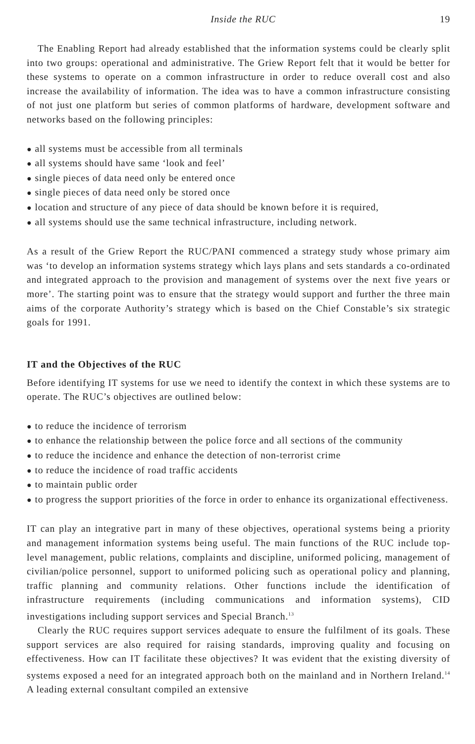Inside the RUC 19
The Enabling Report had already established that the information systems could be clearly split into two groups: operational and administrative. The Griew Report felt that it would be better for these systems to operate on a common infrastructure in order to reduce overall cost and also increase the availability of information. The idea was to have a common infrastructure consisting of not just one platform but series of common platforms of hardware, development software and networks based on the following principles:
● all systems must be accessible from all terminals
● all systems should have same ‘look and feel’
● single pieces of data need only be entered once
● single pieces of data need only be stored once
● location and structure of any piece of data should be known before it is required,
● all systems should use the same technical infrastructure, including network.
As a result of the Griew Report the RUC/PANI commenced a strategy study whose primary aim was ‘to develop an information systems strategy which lays plans and sets standards a co-ordinated and integrated approach to the provision and management of systems over the next five years or more’. The starting point was to ensure that the strategy would support and further the three main aims of the corporate Authority’s strategy which is based on the Chief Constable’s six strategic goals for 1991.
IT and the Objectives of the RUC
Before identifying IT systems for use we need to identify the context in which these systems are to operate. The RUC’s objectives are outlined below:
● to reduce the incidence of terrorism
● to enhance the relationship between the police force and all sections of the community
● to reduce the incidence and enhance the detection of non-terrorist crime
● to reduce the incidence of road traffic accidents
● to maintain public order
● to progress the support priorities of the force in order to enhance its organizational effectiveness.
IT can play an integrative part in many of these objectives, operational systems being a priority and management information systems being useful. The main functions of the RUC include top-level management, public relations, complaints and discipline, uniformed policing, management of civilian/police personnel, support to uniformed policing such as operational policy and planning, traffic planning and community relations. Other functions include the identification of infrastructure requirements (including communications and information systems), CID investigations including support services and Special Branch.<sup>13</sup>
Clearly the RUC requires support services adequate to ensure the fulfilment of its goals. These support services are also required for raising standards, improving quality and focusing on effectiveness. How can IT facilitate these objectives? It was evident that the existing diversity of systems exposed a need for an integrated approach both on the mainland and in Northern Ireland.<sup>14</sup> A leading external consultant compiled an extensive